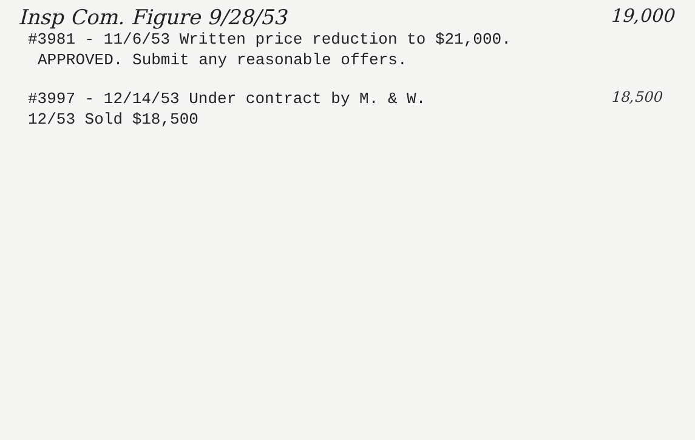Insp Com. Figure 9/28/53 19,000
#3981 - 11/6/53 Written price reduction to $21,000.
APPROVED. Submit any reasonable offers.
#3997 - 12/14/53 Under contract by M. & W.
18,500
12/53 Sold $18,500